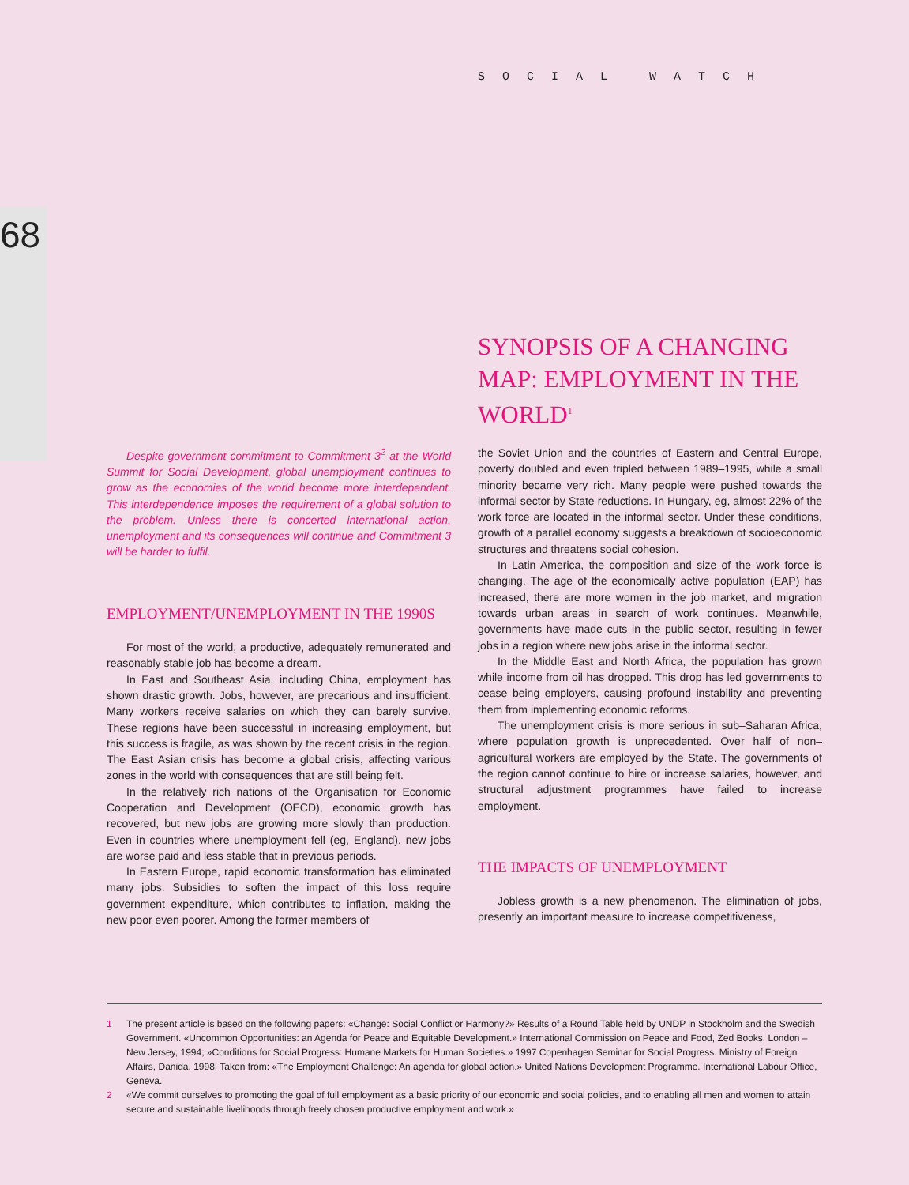SOCIAL WATCH
68
SYNOPSIS OF A CHANGING MAP: EMPLOYMENT IN THE WORLD<sup>1</sup>
Despite government commitment to Commitment 3<sup>2</sup> at the World Summit for Social Development, global unemployment continues to grow as the economies of the world become more interdependent. This interdependence imposes the requirement of a global solution to the problem. Unless there is concerted international action, unemployment and its consequences will continue and Commitment 3 will be harder to fulfil.
EMPLOYMENT/UNEMPLOYMENT IN THE 1990S
For most of the world, a productive, adequately remunerated and reasonably stable job has become a dream.
In East and Southeast Asia, including China, employment has shown drastic growth. Jobs, however, are precarious and insufficient. Many workers receive salaries on which they can barely survive. These regions have been successful in increasing employment, but this success is fragile, as was shown by the recent crisis in the region. The East Asian crisis has become a global crisis, affecting various zones in the world with consequences that are still being felt.
In the relatively rich nations of the Organisation for Economic Cooperation and Development (OECD), economic growth has recovered, but new jobs are growing more slowly than production. Even in countries where unemployment fell (eg, England), new jobs are worse paid and less stable that in previous periods.
In Eastern Europe, rapid economic transformation has eliminated many jobs. Subsidies to soften the impact of this loss require government expenditure, which contributes to inflation, making the new poor even poorer. Among the former members of
the Soviet Union and the countries of Eastern and Central Europe, poverty doubled and even tripled between 1989–1995, while a small minority became very rich. Many people were pushed towards the informal sector by State reductions. In Hungary, eg, almost 22% of the work force are located in the informal sector. Under these conditions, growth of a parallel economy suggests a breakdown of socioeconomic structures and threatens social cohesion.
In Latin America, the composition and size of the work force is changing. The age of the economically active population (EAP) has increased, there are more women in the job market, and migration towards urban areas in search of work continues. Meanwhile, governments have made cuts in the public sector, resulting in fewer jobs in a region where new jobs arise in the informal sector.
In the Middle East and North Africa, the population has grown while income from oil has dropped. This drop has led governments to cease being employers, causing profound instability and preventing them from implementing economic reforms.
The unemployment crisis is more serious in sub–Saharan Africa, where population growth is unprecedented. Over half of non–agricultural workers are employed by the State. The governments of the region cannot continue to hire or increase salaries, however, and structural adjustment programmes have failed to increase employment.
THE IMPACTS OF UNEMPLOYMENT
Jobless growth is a new phenomenon. The elimination of jobs, presently an important measure to increase competitiveness,
1 The present article is based on the following papers: «Change: Social Conflict or Harmony?» Results of a Round Table held by UNDP in Stockholm and the Swedish Government. «Uncommon Opportunities: an Agenda for Peace and Equitable Development.» International Commission on Peace and Food, Zed Books, London – New Jersey, 1994; »Conditions for Social Progress: Humane Markets for Human Societies.» 1997 Copenhagen Seminar for Social Progress. Ministry of Foreign Affairs, Danida. 1998; Taken from: «The Employment Challenge: An agenda for global action.» United Nations Development Programme. International Labour Office, Geneva.
2 «We commit ourselves to promoting the goal of full employment as a basic priority of our economic and social policies, and to enabling all men and women to attain secure and sustainable livelihoods through freely chosen productive employment and work.»